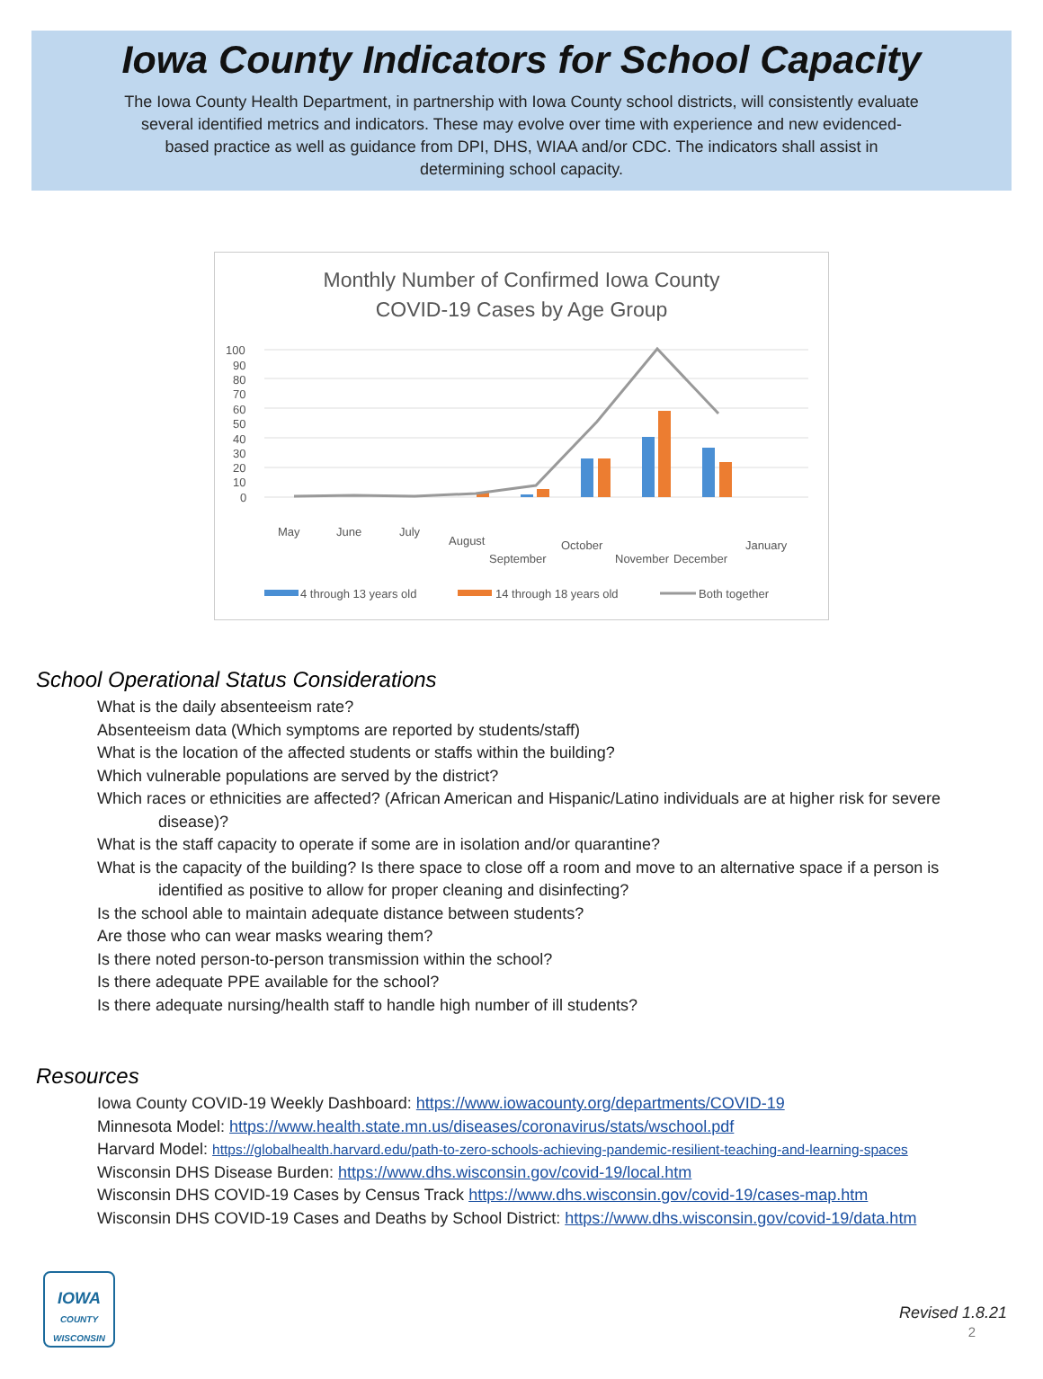Iowa County Indicators for School Capacity
The Iowa County Health Department, in partnership with Iowa County school districts, will consistently evaluate several identified metrics and indicators. These may evolve over time with experience and new evidenced-based practice as well as guidance from DPI, DHS, WIAA and/or CDC. The indicators shall assist in determining school capacity.
Monthly Number of Confirmed Iowa County
COVID-19 Cases by Age Group
100
90
80
70
60
50
40
30
20
10
0
May
June
July
August
September
October
November
December
January
4 through 13 years old
14 through 18 years old
Both together
School Operational Status Considerations
What is the daily absenteeism rate?
Absenteeism data (Which symptoms are reported by students/staff)
What is the location of the affected students or staffs within the building?
Which vulnerable populations are served by the district?
Which races or ethnicities are affected? (African American and Hispanic/Latino individuals are at higher risk for severe disease)?
What is the staff capacity to operate if some are in isolation and/or quarantine?
What is the capacity of the building? Is there space to close off a room and move to an alternative space if a person is identified as positive to allow for proper cleaning and disinfecting?
Is the school able to maintain adequate distance between students?
Are those who can wear masks wearing them?
Is there noted person-to-person transmission within the school?
Is there adequate PPE available for the school?
Is there adequate nursing/health staff to handle high number of ill students?
Resources
Iowa County COVID-19 Weekly Dashboard: https://www.iowacounty.org/departments/COVID-19
Minnesota Model: https://www.health.state.mn.us/diseases/coronavirus/stats/wschool.pdf
Harvard Model: https://globalhealth.harvard.edu/path-to-zero-schools-achieving-pandemic-resilient-teaching-and-learning-spaces
Wisconsin DHS Disease Burden: https://www.dhs.wisconsin.gov/covid-19/local.htm
Wisconsin DHS COVID-19 Cases by Census Track https://www.dhs.wisconsin.gov/covid-19/cases-map.htm
Wisconsin DHS COVID-19 Cases and Deaths by School District: https://www.dhs.wisconsin.gov/covid-19/data.htm
IOWA
COUNTY
WISCONSIN
Revised 1.8.21
2